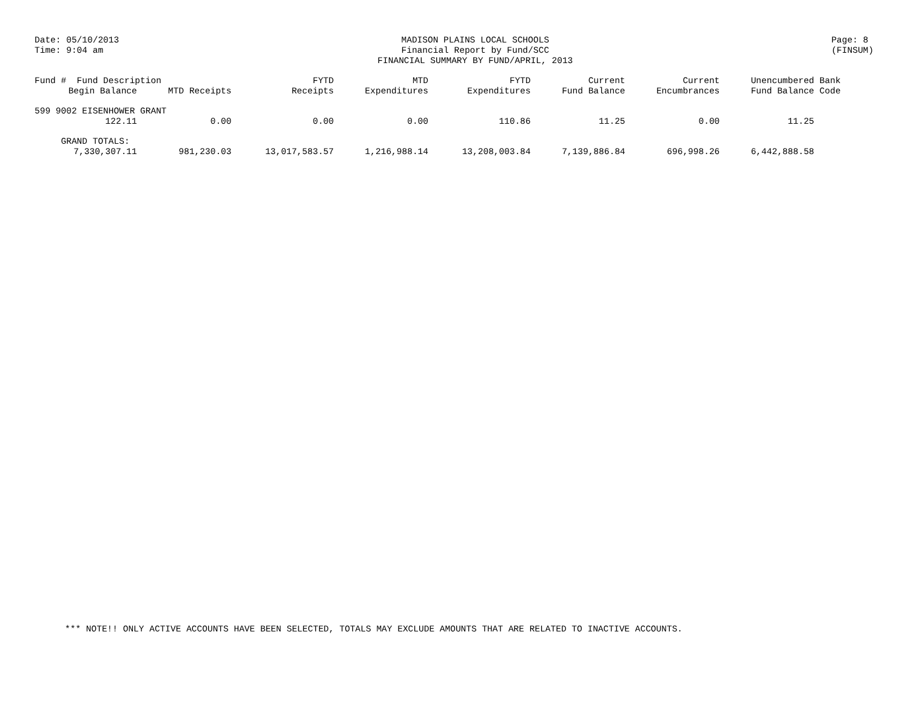Date: 05/10/2013
Time: 9:04 am
MADISON PLAINS LOCAL SCHOOLS
Financial Report by Fund/SCC
FINANCIAL SUMMARY BY FUND/APRIL, 2013
Page: 8
(FINSUM)
| Fund # Fund Description | | FYTD | MTD | FYTD | Current | Current | Unencumbered | Bank |
| --- | --- | --- | --- | --- | --- | --- | --- | --- |
| Begin Balance | MTD Receipts | Receipts | Expenditures | Expenditures | Fund Balance | Encumbrances | Fund Balance | Code |
| 599 9002 EISENHOWER GRANT | | | | | | | | |
| 122.11 | 0.00 | 0.00 | 0.00 | 110.86 | 11.25 | 0.00 | 11.25 | |
| GRAND TOTALS: | | | | | | | | |
| 7,330,307.11 | 981,230.03 | 13,017,583.57 | 1,216,988.14 | 13,208,003.84 | 7,139,886.84 | 696,998.26 | 6,442,888.58 | |
*** NOTE!! ONLY ACTIVE ACCOUNTS HAVE BEEN SELECTED, TOTALS MAY EXCLUDE AMOUNTS THAT ARE RELATED TO INACTIVE ACCOUNTS.